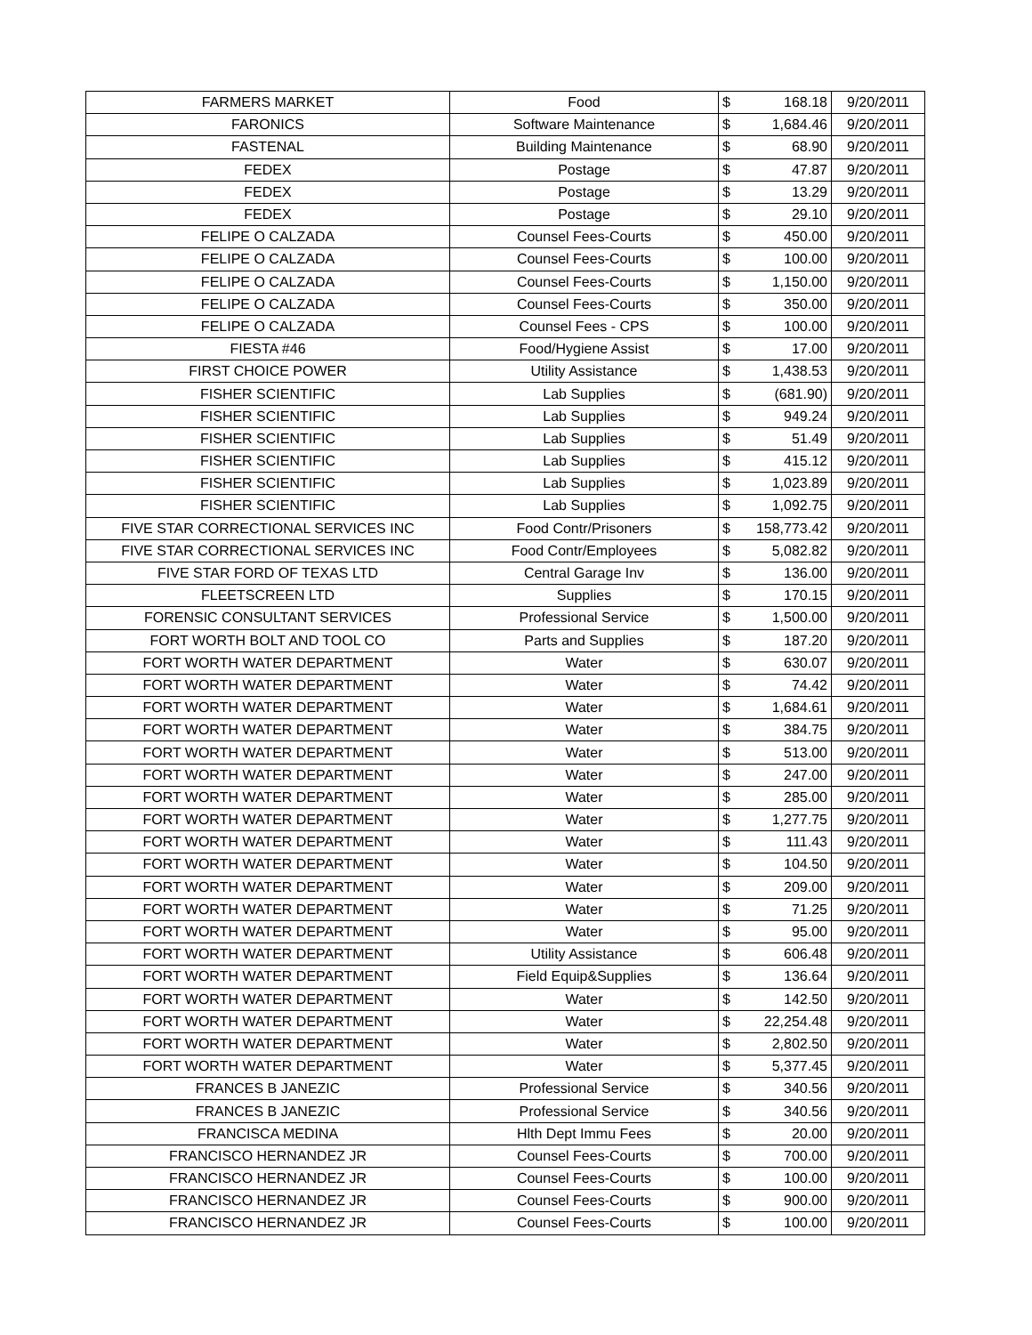| FARMERS MARKET | Food | $ | 168.18 | 9/20/2011 |
| FARONICS | Software Maintenance | $ | 1,684.46 | 9/20/2011 |
| FASTENAL | Building Maintenance | $ | 68.90 | 9/20/2011 |
| FEDEX | Postage | $ | 47.87 | 9/20/2011 |
| FEDEX | Postage | $ | 13.29 | 9/20/2011 |
| FEDEX | Postage | $ | 29.10 | 9/20/2011 |
| FELIPE O CALZADA | Counsel Fees-Courts | $ | 450.00 | 9/20/2011 |
| FELIPE O CALZADA | Counsel Fees-Courts | $ | 100.00 | 9/20/2011 |
| FELIPE O CALZADA | Counsel Fees-Courts | $ | 1,150.00 | 9/20/2011 |
| FELIPE O CALZADA | Counsel Fees-Courts | $ | 350.00 | 9/20/2011 |
| FELIPE O CALZADA | Counsel Fees - CPS | $ | 100.00 | 9/20/2011 |
| FIESTA #46 | Food/Hygiene Assist | $ | 17.00 | 9/20/2011 |
| FIRST CHOICE POWER | Utility Assistance | $ | 1,438.53 | 9/20/2011 |
| FISHER SCIENTIFIC | Lab Supplies | $ | (681.90) | 9/20/2011 |
| FISHER SCIENTIFIC | Lab Supplies | $ | 949.24 | 9/20/2011 |
| FISHER SCIENTIFIC | Lab Supplies | $ | 51.49 | 9/20/2011 |
| FISHER SCIENTIFIC | Lab Supplies | $ | 415.12 | 9/20/2011 |
| FISHER SCIENTIFIC | Lab Supplies | $ | 1,023.89 | 9/20/2011 |
| FISHER SCIENTIFIC | Lab Supplies | $ | 1,092.75 | 9/20/2011 |
| FIVE STAR CORRECTIONAL SERVICES INC | Food Contr/Prisoners | $ | 158,773.42 | 9/20/2011 |
| FIVE STAR CORRECTIONAL SERVICES INC | Food Contr/Employees | $ | 5,082.82 | 9/20/2011 |
| FIVE STAR FORD OF TEXAS LTD | Central Garage Inv | $ | 136.00 | 9/20/2011 |
| FLEETSCREEN LTD | Supplies | $ | 170.15 | 9/20/2011 |
| FORENSIC CONSULTANT SERVICES | Professional Service | $ | 1,500.00 | 9/20/2011 |
| FORT WORTH BOLT AND TOOL CO | Parts and Supplies | $ | 187.20 | 9/20/2011 |
| FORT WORTH WATER DEPARTMENT | Water | $ | 630.07 | 9/20/2011 |
| FORT WORTH WATER DEPARTMENT | Water | $ | 74.42 | 9/20/2011 |
| FORT WORTH WATER DEPARTMENT | Water | $ | 1,684.61 | 9/20/2011 |
| FORT WORTH WATER DEPARTMENT | Water | $ | 384.75 | 9/20/2011 |
| FORT WORTH WATER DEPARTMENT | Water | $ | 513.00 | 9/20/2011 |
| FORT WORTH WATER DEPARTMENT | Water | $ | 247.00 | 9/20/2011 |
| FORT WORTH WATER DEPARTMENT | Water | $ | 285.00 | 9/20/2011 |
| FORT WORTH WATER DEPARTMENT | Water | $ | 1,277.75 | 9/20/2011 |
| FORT WORTH WATER DEPARTMENT | Water | $ | 111.43 | 9/20/2011 |
| FORT WORTH WATER DEPARTMENT | Water | $ | 104.50 | 9/20/2011 |
| FORT WORTH WATER DEPARTMENT | Water | $ | 209.00 | 9/20/2011 |
| FORT WORTH WATER DEPARTMENT | Water | $ | 71.25 | 9/20/2011 |
| FORT WORTH WATER DEPARTMENT | Water | $ | 95.00 | 9/20/2011 |
| FORT WORTH WATER DEPARTMENT | Utility Assistance | $ | 606.48 | 9/20/2011 |
| FORT WORTH WATER DEPARTMENT | Field Equip&Supplies | $ | 136.64 | 9/20/2011 |
| FORT WORTH WATER DEPARTMENT | Water | $ | 142.50 | 9/20/2011 |
| FORT WORTH WATER DEPARTMENT | Water | $ | 22,254.48 | 9/20/2011 |
| FORT WORTH WATER DEPARTMENT | Water | $ | 2,802.50 | 9/20/2011 |
| FORT WORTH WATER DEPARTMENT | Water | $ | 5,377.45 | 9/20/2011 |
| FRANCES B JANEZIC | Professional Service | $ | 340.56 | 9/20/2011 |
| FRANCES B JANEZIC | Professional Service | $ | 340.56 | 9/20/2011 |
| FRANCISCA MEDINA | Hlth Dept Immu Fees | $ | 20.00 | 9/20/2011 |
| FRANCISCO HERNANDEZ JR | Counsel Fees-Courts | $ | 700.00 | 9/20/2011 |
| FRANCISCO HERNANDEZ JR | Counsel Fees-Courts | $ | 100.00 | 9/20/2011 |
| FRANCISCO HERNANDEZ JR | Counsel Fees-Courts | $ | 900.00 | 9/20/2011 |
| FRANCISCO HERNANDEZ JR | Counsel Fees-Courts | $ | 100.00 | 9/20/2011 |